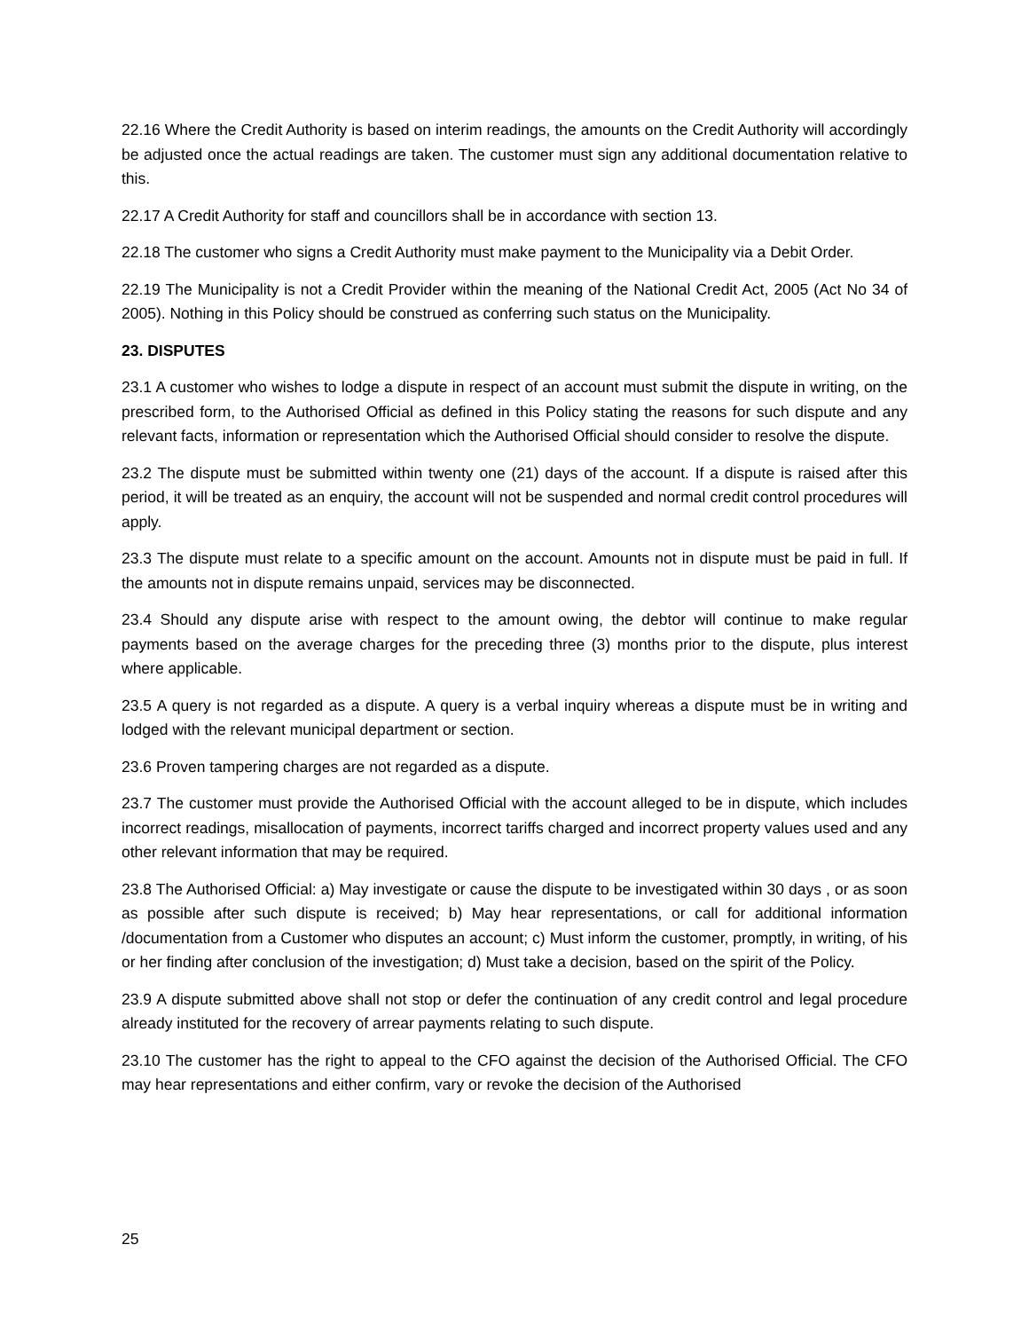22.16 Where the Credit Authority is based on interim readings, the amounts on the Credit Authority will accordingly be adjusted once the actual readings are taken. The customer must sign any additional documentation relative to this.
22.17 A Credit Authority for staff and councillors shall be in accordance with section 13.
22.18 The customer who signs a Credit Authority must make payment to the Municipality via a Debit Order.
22.19 The Municipality is not a Credit Provider within the meaning of the National Credit Act, 2005 (Act No 34 of 2005). Nothing in this Policy should be construed as conferring such status on the Municipality.
23. DISPUTES
23.1 A customer who wishes to lodge a dispute in respect of an account must submit the dispute in writing, on the prescribed form, to the Authorised Official as defined in this Policy stating the reasons for such dispute and any relevant facts, information or representation which the Authorised Official should consider to resolve the dispute.
23.2 The dispute must be submitted within twenty one (21) days of the account. If a dispute is raised after this period, it will be treated as an enquiry, the account will not be suspended and normal credit control procedures will apply.
23.3 The dispute must relate to a specific amount on the account. Amounts not in dispute must be paid in full. If the amounts not in dispute remains unpaid, services may be disconnected.
23.4 Should any dispute arise with respect to the amount owing, the debtor will continue to make regular payments based on the average charges for the preceding three (3) months prior to the dispute, plus interest where applicable.
23.5 A query is not regarded as a dispute. A query is a verbal inquiry whereas a dispute must be in writing and lodged with the relevant municipal department or section.
23.6 Proven tampering charges are not regarded as a dispute.
23.7 The customer must provide the Authorised Official with the account alleged to be in dispute, which includes incorrect readings, misallocation of payments, incorrect tariffs charged and incorrect property values used and any other relevant information that may be required.
23.8 The Authorised Official: a) May investigate or cause the dispute to be investigated within 30 days , or as soon as possible after such dispute is received; b) May hear representations, or call for additional information /documentation from a Customer who disputes an account; c) Must inform the customer, promptly, in writing, of his or her finding after conclusion of the investigation; d) Must take a decision, based on the spirit of the Policy.
23.9 A dispute submitted above shall not stop or defer the continuation of any credit control and legal procedure already instituted for the recovery of arrear payments relating to such dispute.
23.10 The customer has the right to appeal to the CFO against the decision of the Authorised Official. The CFO may hear representations and either confirm, vary or revoke the decision of the Authorised
25